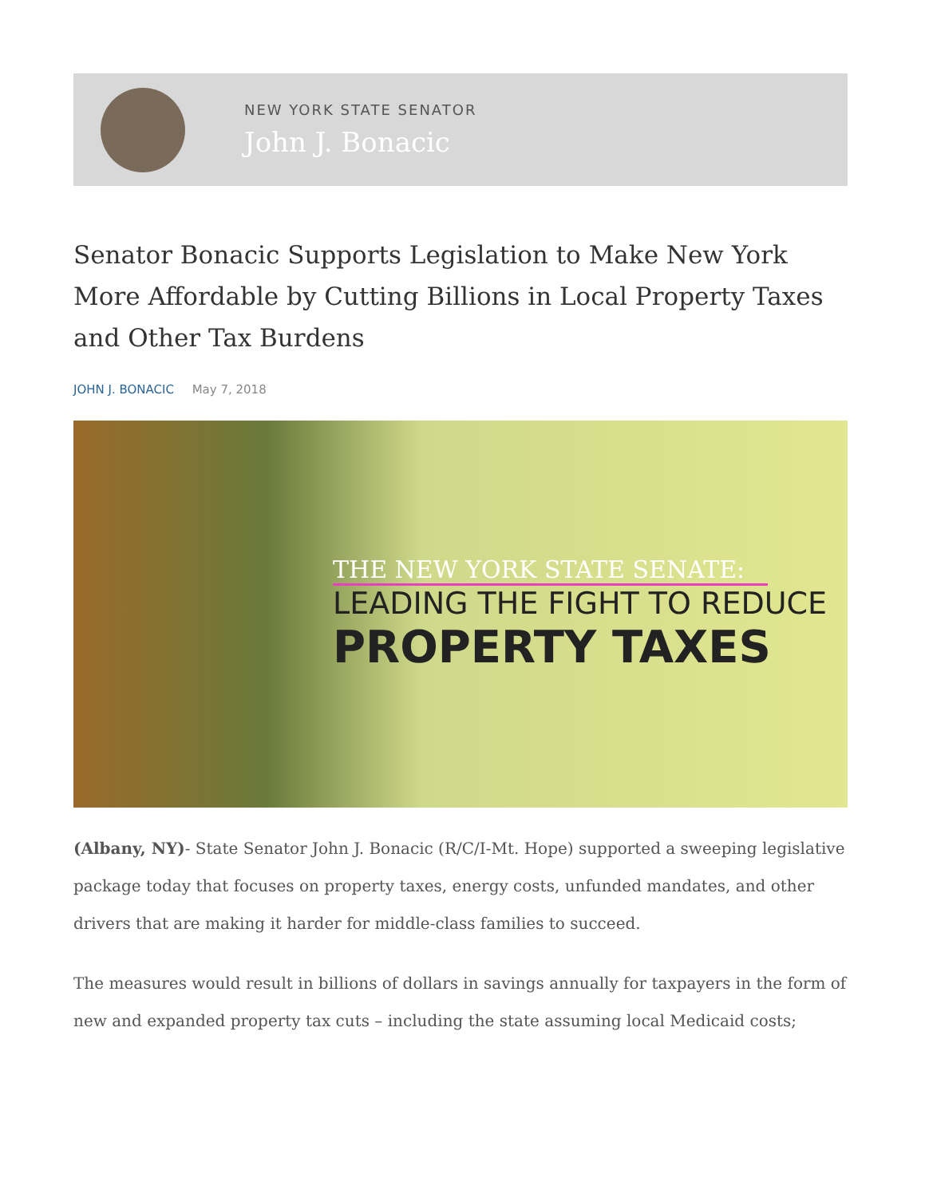NEW YORK STATE SENATOR
John J. Bonacic
Senator Bonacic Supports Legislation to Make New York More Affordable by Cutting Billions in Local Property Taxes and Other Tax Burdens
JOHN J. BONACIC May 7, 2018
THE NEW YORK STATE SENATE:
LEADING THE FIGHT TO REDUCE
PROPERTY TAXES
(Albany, NY)- State Senator John J. Bonacic (R/C/I-Mt. Hope) supported a sweeping legislative package today that focuses on property taxes, energy costs, unfunded mandates, and other drivers that are making it harder for middle-class families to succeed.
The measures would result in billions of dollars in savings annually for taxpayers in the form of new and expanded property tax cuts – including the state assuming local Medicaid costs;